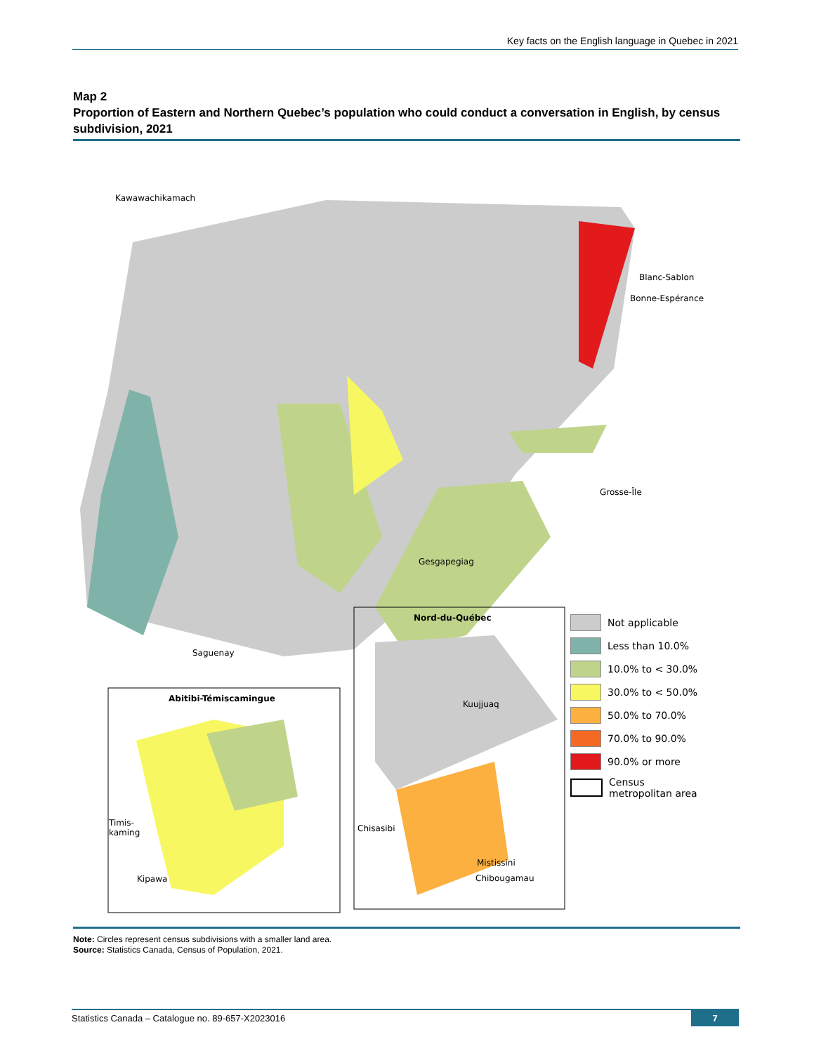Key facts on the English language in Quebec in 2021
Map 2
Proportion of Eastern and Northern Quebec’s population who could conduct a conversation in English, by census subdivision, 2021
Kawawachikamach
Blanc-Sablon
Bonne-Espérance
Grosse-Île
Gesgapegiag
Saguenay
Nord-du-Québec
Abitibi-Témiscamingue
Kuujjuaq
Timis-
kaming
Chisasibi
Mistissini
Chibougamau
Kipawa
Not applicable
Less than 10.0%
10.0% to < 30.0%
30.0% to < 50.0%
50.0% to 70.0%
70.0% to 90.0%
90.0% or more
Census
metropolitan area
Note: Circles represent census subdivisions with a smaller land area.
Source: Statistics Canada, Census of Population, 2021.
Statistics Canada – Catalogue no. 89-657-X2023016
7